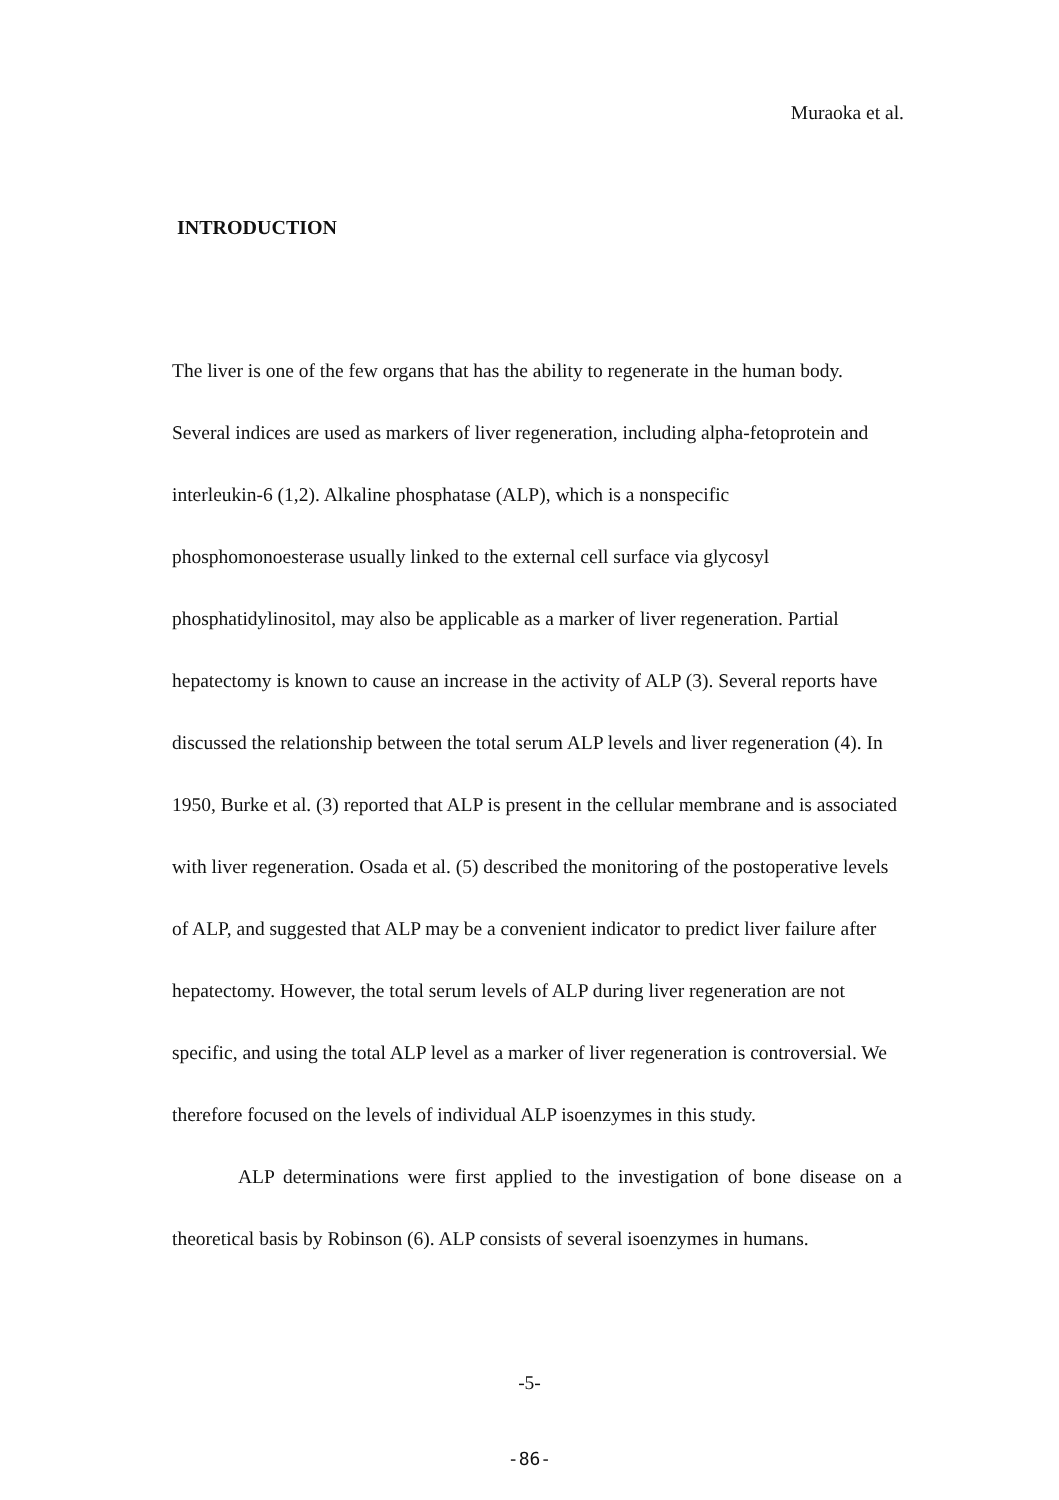Muraoka et al.
INTRODUCTION
The liver is one of the few organs that has the ability to regenerate in the human body. Several indices are used as markers of liver regeneration, including alpha-fetoprotein and interleukin-6 (1,2). Alkaline phosphatase (ALP), which is a nonspecific phosphomonoesterase usually linked to the external cell surface via glycosyl phosphatidylinositol, may also be applicable as a marker of liver regeneration. Partial hepatectomy is known to cause an increase in the activity of ALP (3). Several reports have discussed the relationship between the total serum ALP levels and liver regeneration (4). In 1950, Burke et al. (3) reported that ALP is present in the cellular membrane and is associated with liver regeneration. Osada et al. (5) described the monitoring of the postoperative levels of ALP, and suggested that ALP may be a convenient indicator to predict liver failure after hepatectomy. However, the total serum levels of ALP during liver regeneration are not specific, and using the total ALP level as a marker of liver regeneration is controversial. We therefore focused on the levels of individual ALP isoenzymes in this study.
ALP determinations were first applied to the investigation of bone disease on a theoretical basis by Robinson (6). ALP consists of several isoenzymes in humans.
-5-
-86-